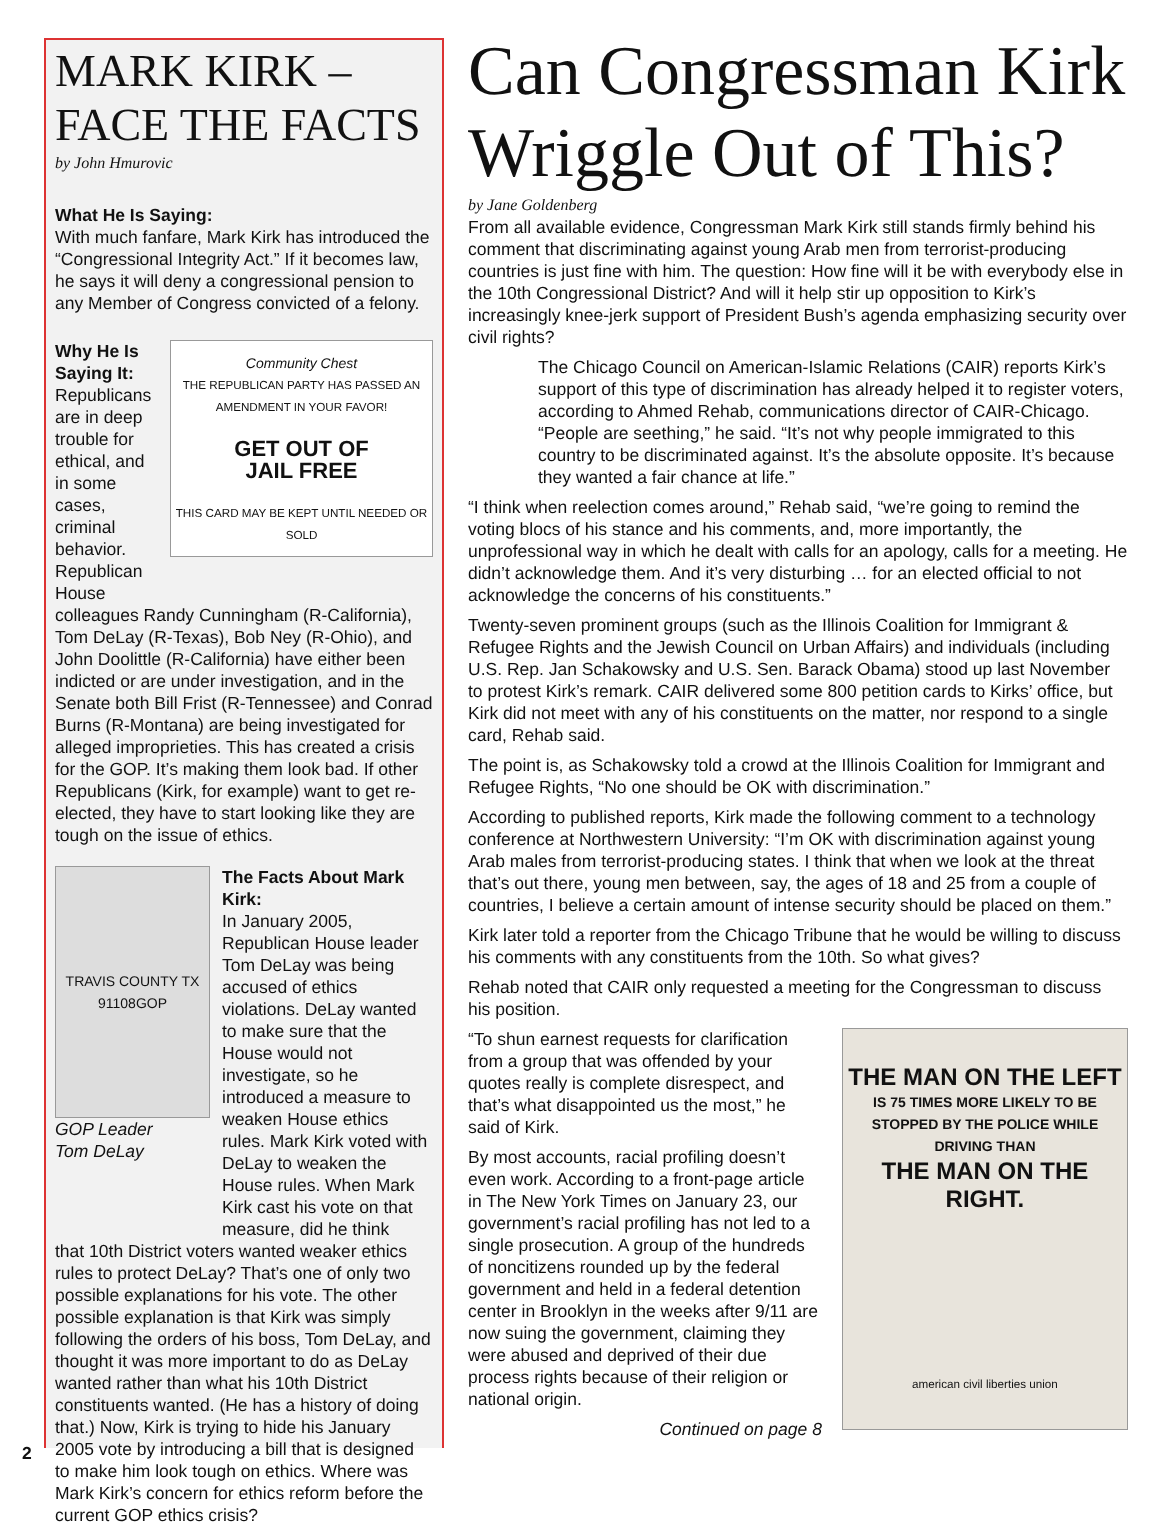MARK KIRK –
FACE THE FACTS
by John Hmurovic
What He Is Saying:
With much fanfare, Mark Kirk has introduced the “Congressional Integrity Act.” If it becomes law, he says it will deny a congressional pension to any Member of Congress convicted of a felony.
Why He Is Saying It: Republicans are in deep trouble for ethical, and in some cases, criminal behavior. Republican House
Community Chest
THE REPUBLICAN PARTY HAS PASSED AN AMENDMENT IN YOUR FAVOR!
GET OUT OF
JAIL FREE
THIS CARD MAY BE KEPT UNTIL NEEDED OR SOLD
colleagues Randy Cunningham (R-California), Tom DeLay (R-Texas), Bob Ney (R-Ohio), and John Doolittle (R-California) have either been indicted or are under investigation, and in the Senate both Bill Frist (R-Tennessee) and Conrad Burns (R-Montana) are being investigated for alleged improprieties. This has created a crisis for the GOP. It’s making them look bad. If other Republicans (Kirk, for example) want to get re-elected, they have to start looking like they are tough on the issue of ethics.
TRAVIS COUNTY TX
91108GOP
GOP Leader
Tom DeLay
The Facts About Mark Kirk:
In January 2005, Republican House leader Tom DeLay was being accused of ethics violations. DeLay wanted to make sure that the House would not investigate, so he introduced a measure to weaken House ethics rules. Mark Kirk voted with DeLay to weaken the House rules. When Mark Kirk cast his vote on that measure, did he think
that 10th District voters wanted weaker ethics rules to protect DeLay? That’s one of only two possible explanations for his vote. The other possible explanation is that Kirk was simply following the orders of his boss, Tom DeLay, and thought it was more important to do as DeLay wanted rather than what his 10th District constituents wanted. (He has a history of doing that.) Now, Kirk is trying to hide his January 2005 vote by introducing a bill that is designed to make him look tough on ethics. Where was Mark Kirk’s concern for ethics reform before the current GOP ethics crisis?
Can Congressman Kirk Wriggle Out of This?
by Jane Goldenberg
From all available evidence, Congressman Mark Kirk still stands firmly behind his comment that discriminating against young Arab men from terrorist-producing countries is just fine with him. The question: How fine will it be with everybody else in the 10th Congressional District? And will it help stir up opposition to Kirk’s increasingly knee-jerk support of President Bush’s agenda emphasizing security over civil rights?
The Chicago Council on American-Islamic Relations (CAIR) reports Kirk’s support of this type of discrimination has already helped it to register voters, according to Ahmed Rehab, communications director of CAIR-Chicago. “People are seething,” he said. “It’s not why people immigrated to this country to be discriminated against. It’s the absolute opposite. It’s because they wanted a fair chance at life.”
“I think when reelection comes around,” Rehab said, “we’re going to remind the voting blocs of his stance and his comments, and, more importantly, the unprofessional way in which he dealt with calls for an apology, calls for a meeting. He didn’t acknowledge them. And it’s very disturbing … for an elected official to not acknowledge the concerns of his constituents.”
Twenty-seven prominent groups (such as the Illinois Coalition for Immigrant & Refugee Rights and the Jewish Council on Urban Affairs) and individuals (including U.S. Rep. Jan Schakowsky and U.S. Sen. Barack Obama) stood up last November to protest Kirk’s remark. CAIR delivered some 800 petition cards to Kirks’ office, but Kirk did not meet with any of his constituents on the matter, nor respond to a single card, Rehab said.
The point is, as Schakowsky told a crowd at the Illinois Coalition for Immigrant and Refugee Rights, “No one should be OK with discrimination.”
According to published reports, Kirk made the following comment to a technology conference at Northwestern University: “I’m OK with discrimination against young Arab males from terrorist-producing states. I think that when we look at the threat that’s out there, young men between, say, the ages of 18 and 25 from a couple of countries, I believe a certain amount of intense security should be placed on them.”
Kirk later told a reporter from the Chicago Tribune that he would be willing to discuss his comments with any constituents from the 10th. So what gives?
Rehab noted that CAIR only requested a meeting for the Congressman to discuss his position.
“To shun earnest requests for clarification from a group that was offended by your quotes really is complete disrespect, and that’s what disappointed us the most,” he said of Kirk.
By most accounts, racial profiling doesn’t even work. According to a front-page article in The New York Times on January 23, our government’s racial profiling has not led to a single prosecution. A group of the hundreds of noncitizens rounded up by the federal government and held in a federal detention center in Brooklyn in the weeks after 9/11 are now suing the government, claiming they were abused and deprived of their due process rights because of their religion or national origin.
Continued on page 8
THE MAN ON THE LEFT
IS 75 TIMES MORE LIKELY TO BE STOPPED BY THE POLICE WHILE DRIVING THAN
THE MAN ON THE RIGHT.
american civil liberties union
2